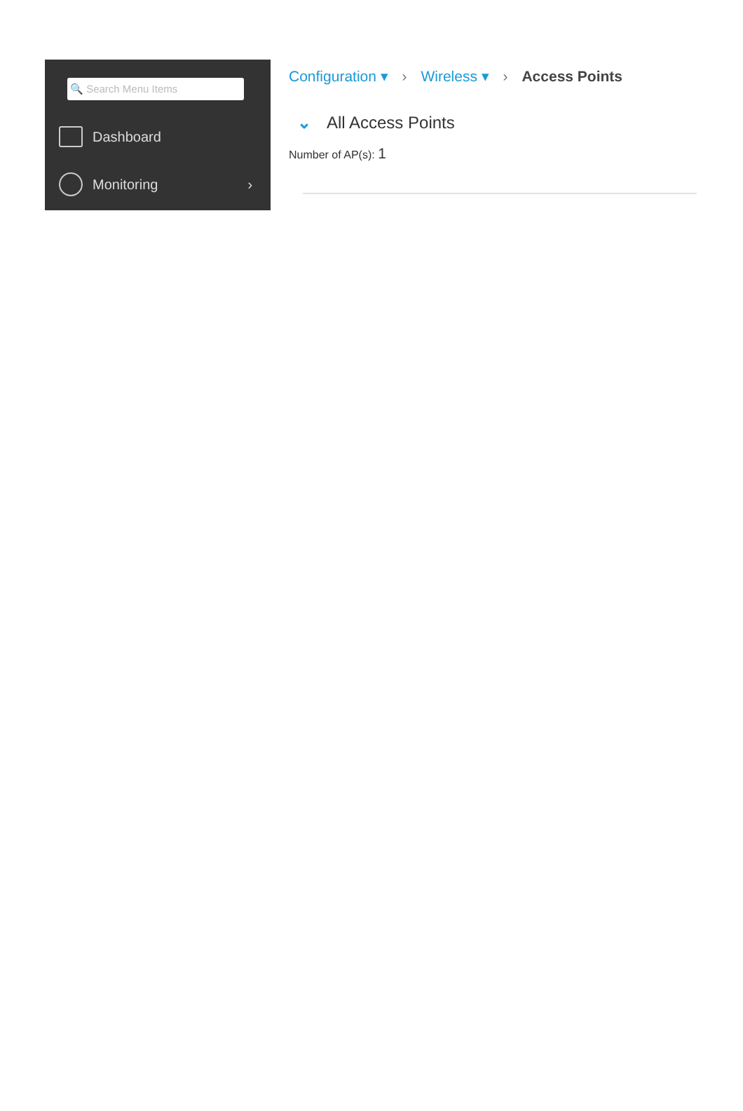🔍 Search Menu Items
Dashboard
Monitoring ›
Configuration ▾ › Wireless ▾ › Access Points
⌄ All Access Points
Number of AP(s): 1